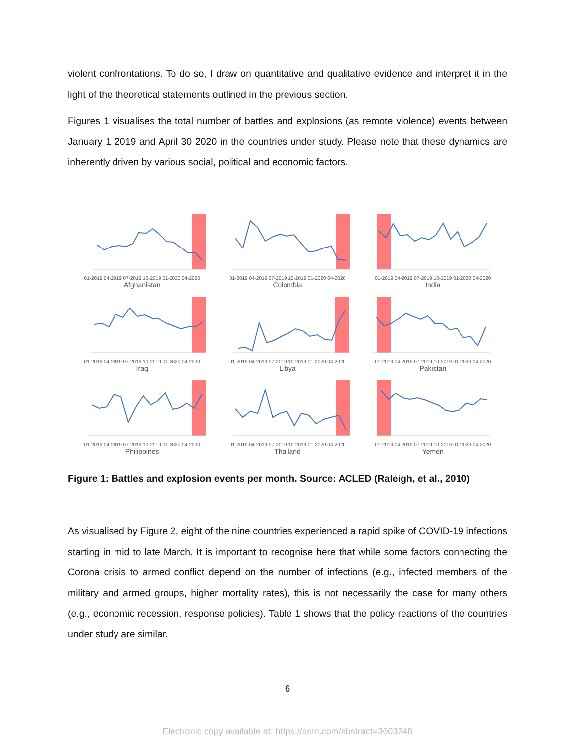violent confrontations. To do so, I draw on quantitative and qualitative evidence and interpret it in the light of the theoretical statements outlined in the previous section.
Figures 1 visualises the total number of battles and explosions (as remote violence) events between January 1 2019 and April 30 2020 in the countries under study. Please note that these dynamics are inherently driven by various social, political and economic factors.
01-2019 04-2019 07-2019 10-2019 01-2020 04-2020
Afghanistan
01-2019 04-2019 07-2019 10-2019 01-2020 04-2020
Colombia
01-2019 04-2019 07-2019 10-2019 01-2020 04-2020
India
01-2019 04-2019 07-2019 10-2019 01-2020 04-2020
Iraq
01-2019 04-2019 07-2019 10-2019 01-2020 04-2020
Libya
01-2019 04-2019 07-2019 10-2019 01-2020 04-2020
Pakistan
01-2019 04-2019 07-2019 10-2019 01-2020 04-2020
Philippines
01-2019 04-2019 07-2019 10-2019 01-2020 04-2020
Thailand
01-2019 04-2019 07-2019 10-2019 01-2020 04-2020
Yemen
Figure 1: Battles and explosion events per month. Source: ACLED (Raleigh, et al., 2010)
As visualised by Figure 2, eight of the nine countries experienced a rapid spike of COVID-19 infections starting in mid to late March. It is important to recognise here that while some factors connecting the Corona crisis to armed conflict depend on the number of infections (e.g., infected members of the military and armed groups, higher mortality rates), this is not necessarily the case for many others (e.g., economic recession, response policies). Table 1 shows that the policy reactions of the countries under study are similar.
6
Electronic copy available at: https://ssrn.com/abstract=3603248